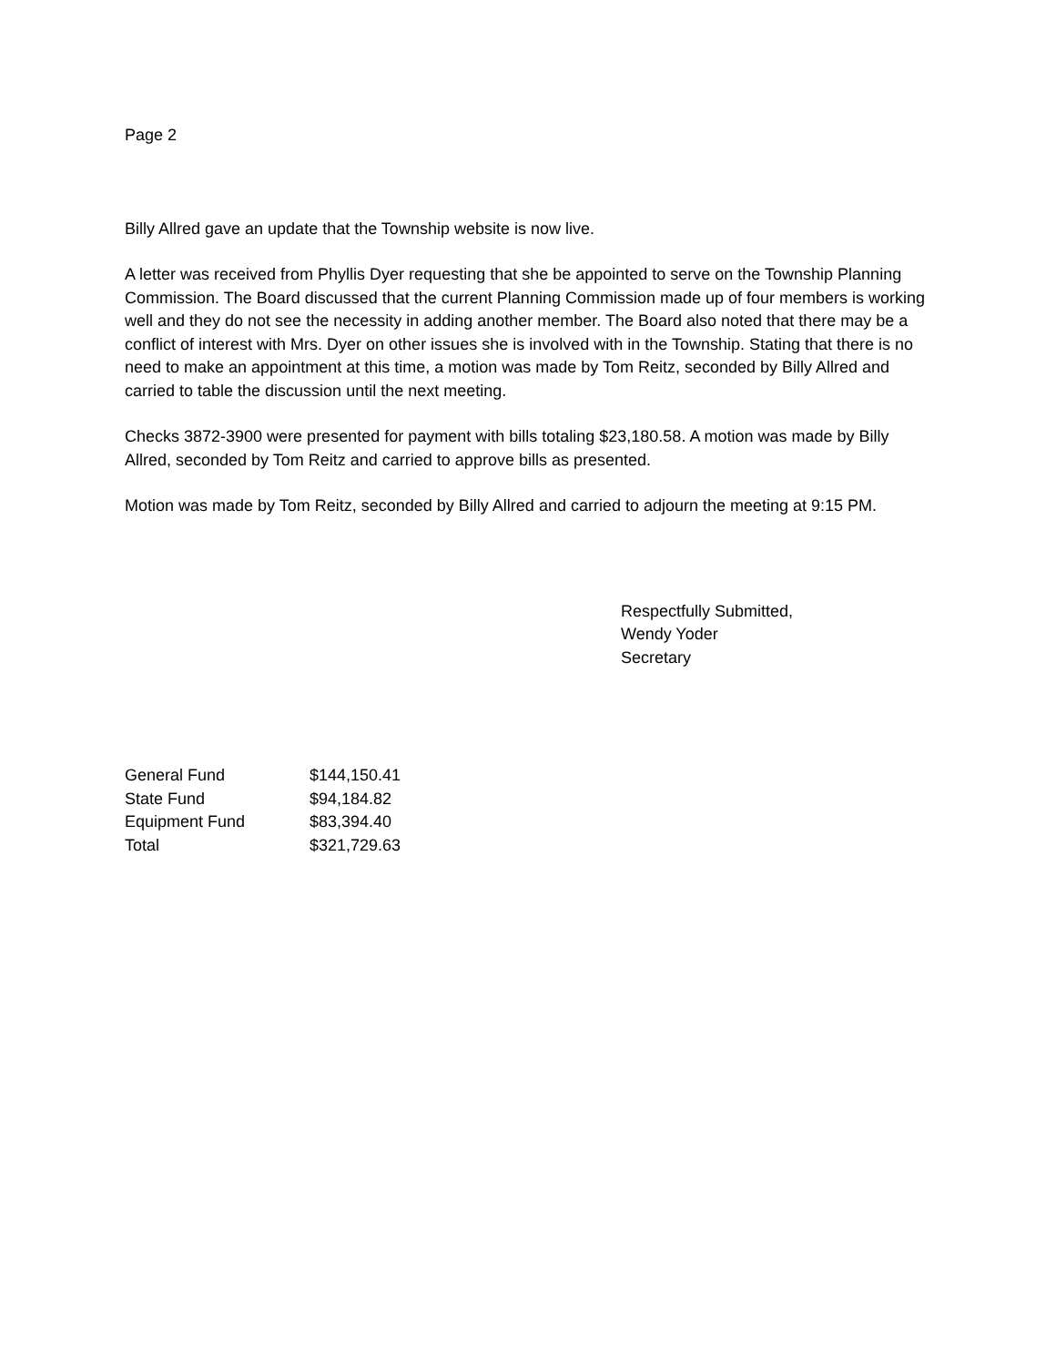Page 2
Billy Allred gave an update that the Township website is now live.
A letter was received from Phyllis Dyer requesting that she be appointed to serve on the Township Planning Commission. The Board discussed that the current Planning Commission made up of four members is working well and they do not see the necessity in adding another member. The Board also noted that there may be a conflict of interest with Mrs. Dyer on other issues she is involved with in the Township. Stating that there is no need to make an appointment at this time, a motion was made by Tom Reitz, seconded by Billy Allred and carried to table the discussion until the next meeting.
Checks 3872-3900 were presented for payment with bills totaling $23,180.58. A motion was made by Billy Allred, seconded by Tom Reitz and carried to approve bills as presented.
Motion was made by Tom Reitz, seconded by Billy Allred and carried to adjourn the meeting at 9:15 PM.
Respectfully Submitted,
Wendy Yoder
Secretary
| General Fund | $144,150.41 |
| State Fund | $94,184.82 |
| Equipment Fund | $83,394.40 |
| Total | $321,729.63 |